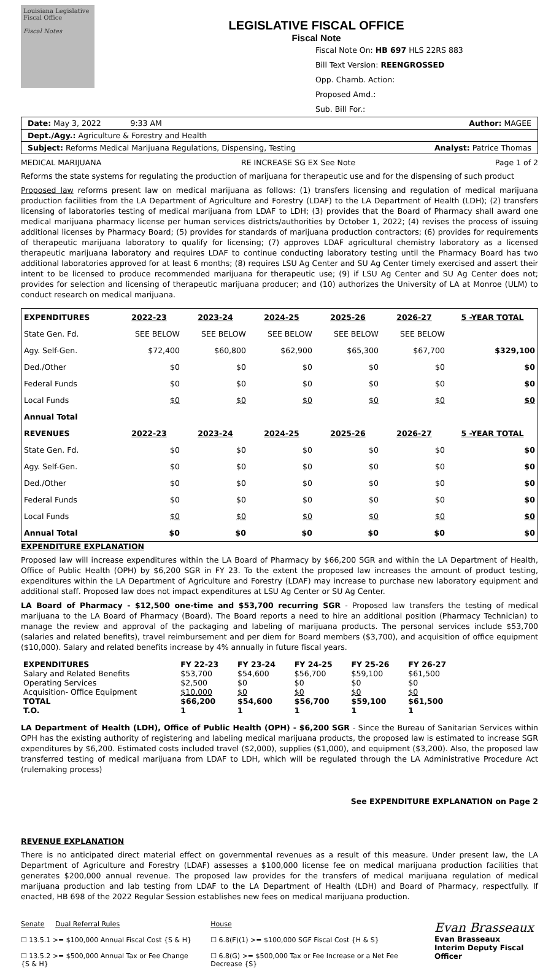Louisiana Legislative Fiscal Office
Fiscal Notes
LEGISLATIVE FISCAL OFFICE
Fiscal Note
Fiscal Note On: HB 697 HLS 22RS 883
Bill Text Version: REENGROSSED
Opp. Chamb. Action:
Proposed Amd.:
Sub. Bill For.:
Date: May 3, 2022 9:33 AM Author: MAGEE
Dept./Agy.: Agriculture & Forestry and Health
Subject: Reforms Medical Marijuana Regulations, Dispensing, Testing Analyst: Patrice Thomas
MEDICAL MARIJUANA RE INCREASE SG EX See Note Page 1 of 2
Reforms the state systems for regulating the production of marijuana for therapeutic use and for the dispensing of such product
Proposed law reforms present law on medical marijuana as follows: (1) transfers licensing and regulation of medical marijuana production facilities from the LA Department of Agriculture and Forestry (LDAF) to the LA Department of Health (LDH); (2) transfers licensing of laboratories testing of medical marijuana from LDAF to LDH; (3) provides that the Board of Pharmacy shall award one medical marijuana pharmacy license per human services districts/authorities by October 1, 2022; (4) revises the process of issuing additional licenses by Pharmacy Board; (5) provides for standards of marijuana production contractors; (6) provides for requirements of therapeutic marijuana laboratory to qualify for licensing; (7) approves LDAF agricultural chemistry laboratory as a licensed therapeutic marijuana laboratory and requires LDAF to continue conducting laboratory testing until the Pharmacy Board has two additional laboratories approved for at least 6 months; (8) requires LSU Ag Center and SU Ag Center timely exercised and assert their intent to be licensed to produce recommended marijuana for therapeutic use; (9) if LSU Ag Center and SU Ag Center does not; provides for selection and licensing of therapeutic marijuana producer; and (10) authorizes the University of LA at Monroe (ULM) to conduct research on medical marijuana.
| EXPENDITURES | 2022-23 | 2023-24 | 2024-25 | 2025-26 | 2026-27 | 5 -YEAR TOTAL |
| --- | --- | --- | --- | --- | --- | --- |
| State Gen. Fd. | SEE BELOW | SEE BELOW | SEE BELOW | SEE BELOW | SEE BELOW | |
| Agy. Self-Gen. | $72,400 | $60,800 | $62,900 | $65,300 | $67,700 | $329,100 |
| Ded./Other | $0 | $0 | $0 | $0 | $0 | $0 |
| Federal Funds | $0 | $0 | $0 | $0 | $0 | $0 |
| Local Funds | $0 | $0 | $0 | $0 | $0 | $0 |
| Annual Total | | | | | | |
| REVENUES | 2022-23 | 2023-24 | 2024-25 | 2025-26 | 2026-27 | 5 -YEAR TOTAL |
| State Gen. Fd. | $0 | $0 | $0 | $0 | $0 | $0 |
| Agy. Self-Gen. | $0 | $0 | $0 | $0 | $0 | $0 |
| Ded./Other | $0 | $0 | $0 | $0 | $0 | $0 |
| Federal Funds | $0 | $0 | $0 | $0 | $0 | $0 |
| Local Funds | $0 | $0 | $0 | $0 | $0 | $0 |
| Annual Total | $0 | $0 | $0 | $0 | $0 | $0 |
EXPENDITURE EXPLANATION
Proposed law will increase expenditures within the LA Board of Pharmacy by $66,200 SGR and within the LA Department of Health, Office of Public Health (OPH) by $6,200 SGR in FY 23. To the extent the proposed law increases the amount of product testing, expenditures within the LA Department of Agriculture and Forestry (LDAF) may increase to purchase new laboratory equipment and additional staff. Proposed law does not impact expenditures at LSU Ag Center or SU Ag Center.
LA Board of Pharmacy - $12,500 one-time and $53,700 recurring SGR - Proposed law transfers the testing of medical marijuana to the LA Board of Pharmacy (Board). The Board reports a need to hire an additional position (Pharmacy Technician) to manage the review and approval of the packaging and labeling of marijuana products. The personal services include $53,700 (salaries and related benefits), travel reimbursement and per diem for Board members ($3,700), and acquisition of office equipment ($10,000). Salary and related benefits increase by 4% annually in future fiscal years.
| EXPENDITURES | FY 22-23 | FY 23-24 | FY 24-25 | FY 25-26 | FY 26-27 |
| --- | --- | --- | --- | --- | --- |
| Salary and Related Benefits | $53,700 | $54,600 | $56,700 | $59,100 | $61,500 |
| Operating Services | $2,500 | $0 | $0 | $0 | $0 |
| Acquisition- Office Equipment | $10,000 | $0 | $0 | $0 | $0 |
| TOTAL | $66,200 | $54,600 | $56,700 | $59,100 | $61,500 |
| T.O. | 1 | 1 | 1 | 1 | 1 |
LA Department of Health (LDH), Office of Public Health (OPH) - $6,200 SGR - Since the Bureau of Sanitarian Services within OPH has the existing authority of registering and labeling medical marijuana products, the proposed law is estimated to increase SGR expenditures by $6,200. Estimated costs included travel ($2,000), supplies ($1,000), and equipment ($3,200). Also, the proposed law transferred testing of medical marijuana from LDAF to LDH, which will be regulated through the LA Administrative Procedure Act (rulemaking process)
See EXPENDITURE EXPLANATION on Page 2
REVENUE EXPLANATION
There is no anticipated direct material effect on governmental revenues as a result of this measure. Under present law, the LA Department of Agriculture and Forestry (LDAF) assesses a $100,000 license fee on medical marijuana production facilities that generates $200,000 annual revenue. The proposed law provides for the transfers of medical marijuana regulation of medical marijuana production and lab testing from LDAF to the LA Department of Health (LDH) and Board of Pharmacy, respectfully. If enacted, HB 698 of the 2022 Regular Session establishes new fees on medical marijuana production.
Senate Dual Referral Rules
☐ 13.5.1 >= $100,000 Annual Fiscal Cost {S & H}
☐ 13.5.2 >= $500,000 Annual Tax or Fee Change {S & H}
House
☐ 6.8(F)(1) >= $100,000 SGF Fiscal Cost {H & S}
☐ 6.8(G) >= $500,000 Tax or Fee Increase or a Net Fee Decrease {S}
Evan Brasseaux
Evan Brasseaux
Interim Deputy Fiscal Officer